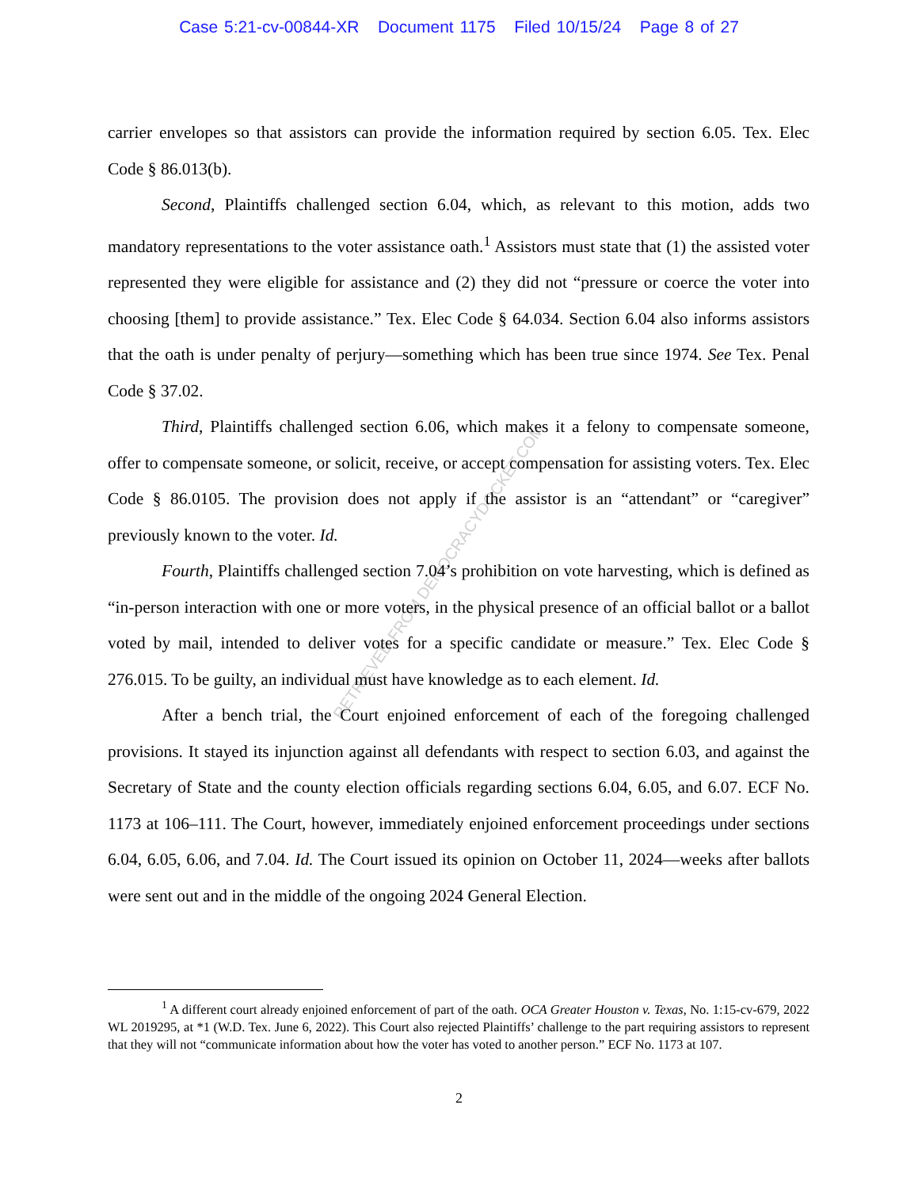Case 5:21-cv-00844-XR Document 1175 Filed 10/15/24 Page 8 of 27
RETRIEVED FROM DEMOCRACYDOCKET.COM
carrier envelopes so that assistors can provide the information required by section 6.05. Tex. Elec Code § 86.013(b).
Second, Plaintiffs challenged section 6.04, which, as relevant to this motion, adds two mandatory representations to the voter assistance oath.<sup>1</sup> Assistors must state that (1) the assisted voter represented they were eligible for assistance and (2) they did not “pressure or coerce the voter into choosing [them] to provide assistance.” Tex. Elec Code § 64.034. Section 6.04 also informs assistors that the oath is under penalty of perjury—something which has been true since 1974. See Tex. Penal Code § 37.02.
Third, Plaintiffs challenged section 6.06, which makes it a felony to compensate someone, offer to compensate someone, or solicit, receive, or accept compensation for assisting voters. Tex. Elec Code § 86.0105. The provision does not apply if the assistor is an “attendant” or “caregiver” previously known to the voter. Id.
Fourth, Plaintiffs challenged section 7.04’s prohibition on vote harvesting, which is defined as “in-person interaction with one or more voters, in the physical presence of an official ballot or a ballot voted by mail, intended to deliver votes for a specific candidate or measure.” Tex. Elec Code § 276.015. To be guilty, an individual must have knowledge as to each element. Id.
After a bench trial, the Court enjoined enforcement of each of the foregoing challenged provisions. It stayed its injunction against all defendants with respect to section 6.03, and against the Secretary of State and the county election officials regarding sections 6.04, 6.05, and 6.07. ECF No. 1173 at 106–111. The Court, however, immediately enjoined enforcement proceedings under sections 6.04, 6.05, 6.06, and 7.04. Id. The Court issued its opinion on October 11, 2024—weeks after ballots were sent out and in the middle of the ongoing 2024 General Election.
<sup>1</sup> A different court already enjoined enforcement of part of the oath. OCA Greater Houston v. Texas, No. 1:15-cv-679, 2022 WL 2019295, at *1 (W.D. Tex. June 6, 2022). This Court also rejected Plaintiffs’ challenge to the part requiring assistors to represent that they will not “communicate information about how the voter has voted to another person.” ECF No. 1173 at 107.
2